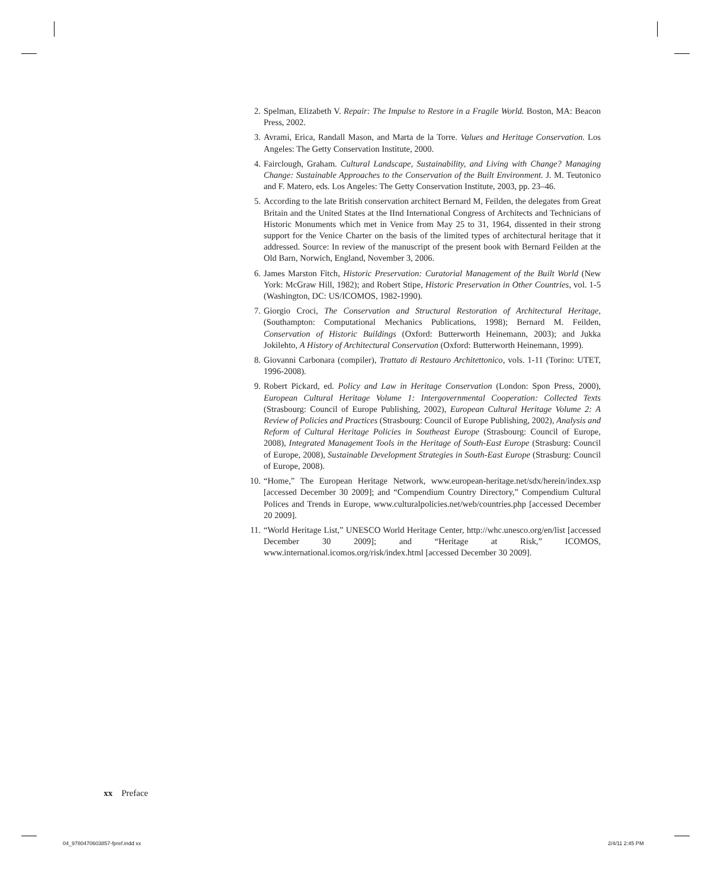2. Spelman, Elizabeth V. Repair: The Impulse to Restore in a Fragile World. Boston, MA: Beacon Press, 2002.
3. Avrami, Erica, Randall Mason, and Marta de la Torre. Values and Heritage Conservation. Los Angeles: The Getty Conservation Institute, 2000.
4. Fairclough, Graham. Cultural Landscape, Sustainability, and Living with Change? Managing Change: Sustainable Approaches to the Conservation of the Built Environment. J. M. Teutonico and F. Matero, eds. Los Angeles: The Getty Conservation Institute, 2003, pp. 23–46.
5. According to the late British conservation architect Bernard M, Feilden, the delegates from Great Britain and the United States at the IInd International Congress of Architects and Technicians of Historic Monuments which met in Venice from May 25 to 31, 1964, dissented in their strong support for the Venice Charter on the basis of the limited types of architectural heritage that it addressed. Source: In review of the manuscript of the present book with Bernard Feilden at the Old Barn, Norwich, England, November 3, 2006.
6. James Marston Fitch, Historic Preservation: Curatorial Management of the Built World (New York: McGraw Hill, 1982); and Robert Stipe, Historic Preservation in Other Countries, vol. 1-5 (Washington, DC: US/ICOMOS, 1982-1990).
7. Giorgio Croci, The Conservation and Structural Restoration of Architectural Heritage, (Southampton: Computational Mechanics Publications, 1998); Bernard M. Feilden, Conservation of Historic Buildings (Oxford: Butterworth Heinemann, 2003); and Jukka Jokilehto, A History of Architectural Conservation (Oxford: Butterworth Heinemann, 1999).
8. Giovanni Carbonara (compiler), Trattato di Restauro Architettonico, vols. 1-11 (Torino: UTET, 1996-2008).
9. Robert Pickard, ed. Policy and Law in Heritage Conservation (London: Spon Press, 2000), European Cultural Heritage Volume 1: Intergovernmental Cooperation: Collected Texts (Strasbourg: Council of Europe Publishing, 2002), European Cultural Heritage Volume 2: A Review of Policies and Practices (Strasbourg: Council of Europe Publishing, 2002), Analysis and Reform of Cultural Heritage Policies in Southeast Europe (Strasbourg: Council of Europe, 2008), Integrated Management Tools in the Heritage of South-East Europe (Strasburg: Council of Europe, 2008), Sustainable Development Strategies in South-East Europe (Strasburg: Council of Europe, 2008).
10. “Home,” The European Heritage Network, www.european-heritage.net/sdx/herein/index.xsp [accessed December 30 2009]; and “Compendium Country Directory,” Compendium Cultural Polices and Trends in Europe, www.culturalpolicies.net/web/countries.php [accessed December 20 2009].
11. “World Heritage List,” UNESCO World Heritage Center, http://whc.unesco.org/en/list [accessed December 30 2009]; and “Heritage at Risk,” ICOMOS, www.international.icomos.org/risk/index.html [accessed December 30 2009].
xx Preface
04_9780470603857-fpref.indd xx 2/4/11 2:45 PM